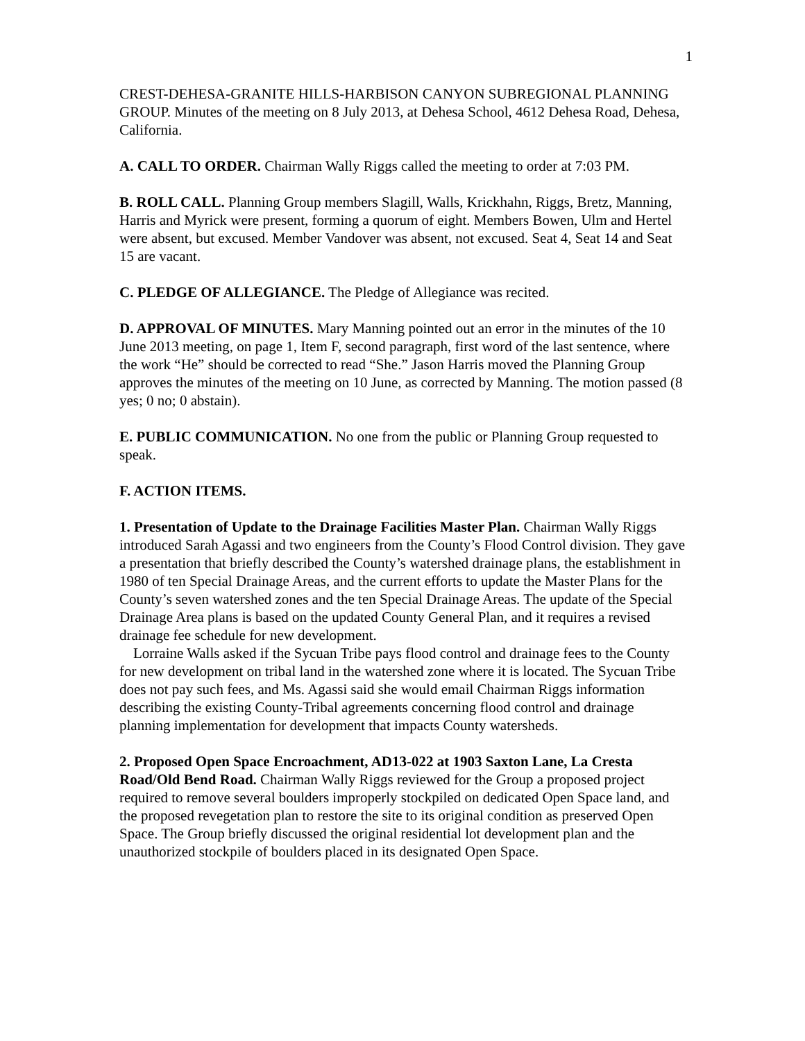1
CREST-DEHESA-GRANITE HILLS-HARBISON CANYON SUBREGIONAL PLANNING GROUP. Minutes of the meeting on 8 July 2013, at Dehesa School, 4612 Dehesa Road, Dehesa, California.
A. CALL TO ORDER. Chairman Wally Riggs called the meeting to order at 7:03 PM.
B. ROLL CALL. Planning Group members Slagill, Walls, Krickhahn, Riggs, Bretz, Manning, Harris and Myrick were present, forming a quorum of eight. Members Bowen, Ulm and Hertel were absent, but excused. Member Vandover was absent, not excused. Seat 4, Seat 14 and Seat 15 are vacant.
C. PLEDGE OF ALLEGIANCE. The Pledge of Allegiance was recited.
D. APPROVAL OF MINUTES. Mary Manning pointed out an error in the minutes of the 10 June 2013 meeting, on page 1, Item F, second paragraph, first word of the last sentence, where the work “He” should be corrected to read “She.” Jason Harris moved the Planning Group approves the minutes of the meeting on 10 June, as corrected by Manning. The motion passed (8 yes; 0 no; 0 abstain).
E. PUBLIC COMMUNICATION. No one from the public or Planning Group requested to speak.
F. ACTION ITEMS.
1. Presentation of Update to the Drainage Facilities Master Plan. Chairman Wally Riggs introduced Sarah Agassi and two engineers from the County’s Flood Control division. They gave a presentation that briefly described the County’s watershed drainage plans, the establishment in 1980 of ten Special Drainage Areas, and the current efforts to update the Master Plans for the County’s seven watershed zones and the ten Special Drainage Areas. The update of the Special Drainage Area plans is based on the updated County General Plan, and it requires a revised drainage fee schedule for new development.
Lorraine Walls asked if the Sycuan Tribe pays flood control and drainage fees to the County for new development on tribal land in the watershed zone where it is located. The Sycuan Tribe does not pay such fees, and Ms. Agassi said she would email Chairman Riggs information describing the existing County-Tribal agreements concerning flood control and drainage planning implementation for development that impacts County watersheds.
2. Proposed Open Space Encroachment, AD13-022 at 1903 Saxton Lane, La Cresta Road/Old Bend Road. Chairman Wally Riggs reviewed for the Group a proposed project required to remove several boulders improperly stockpiled on dedicated Open Space land, and the proposed revegetation plan to restore the site to its original condition as preserved Open Space. The Group briefly discussed the original residential lot development plan and the unauthorized stockpile of boulders placed in its designated Open Space.